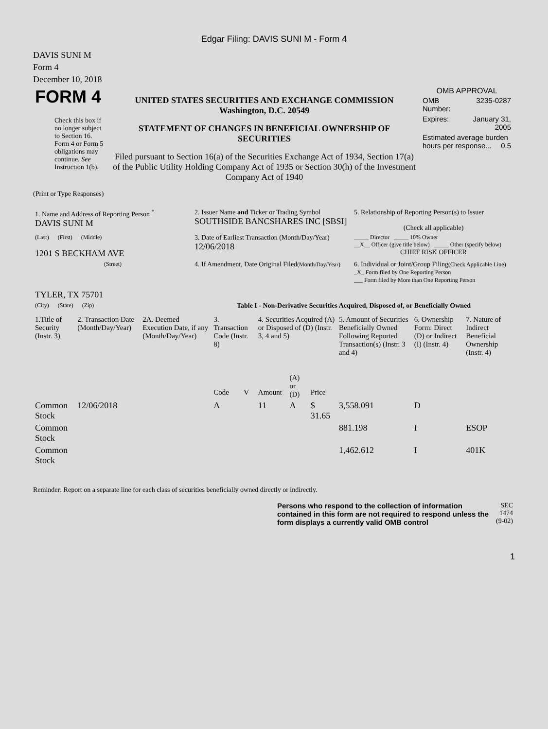Edgar Filing: DAVIS SUNI M - Form 4
DAVIS SUNI M
Form 4
December 10, 2018
| FORM 4 Check this box if no longer subject to Section 16. Form 4 or Form 5 obligations may continue. See Instruction 1(b). | UNITED STATES SECURITIES AND EXCHANGE COMMISSION Washington, D.C. 20549 STATEMENT OF CHANGES IN BENEFICIAL OWNERSHIP OF SECURITIES Filed pursuant to Section 16(a) of the Securities Exchange Act of 1934, Section 17(a) of the Public Utility Holding Company Act of 1935 or Section 30(h) of the Investment Company Act of 1940 | OMB APPROVAL / OMB Number: / 3235-0287 / / Expires: / January 31, 2005 / / Estimated average burden hours per response... 0.5 / / |
(Print or Type Responses)
| 1. Name and Address of Reporting Person <sup>*</sup> DAVIS SUNI M | 2. Issuer Name and Ticker or Trading Symbol SOUTHSIDE BANCSHARES INC [SBSI] | 5. Relationship of Reporting Person(s) to Issuer (Check all applicable) |
| (Last) (First) (Middle) 1201 S BECKHAM AVE | 3. Date of Earliest Transaction (Month/Day/Year) 12/06/2018 | _____ Director _____ 10% Owner __X__ Officer (give title below) _____ Other (specify below) CHIEF RISK OFFICER |
| (Street) TYLER, TX 75701 | 4. If Amendment, Date Original Filed (Month/Day/Year) | 6. Individual or Joint/Group Filing (Check Applicable Line) _X_ Form filed by One Reporting Person ___ Form filed by More than One Reporting Person |
| (City) (State) (Zip) | Table I - Non-Derivative Securities Acquired, Disposed of, or Beneficially Owned | |
| 1.Title of Security (Instr. 3) | 2. Transaction Date (Month/Day/Year) | 2A. Deemed Execution Date, if any (Month/Day/Year) | 3. Transaction Code (Instr. 8) | | 4. Securities Acquired (A) or Disposed of (D) (Instr. 3, 4 and 5) | | | 5. Amount of Securities Beneficially Owned Following Reported Transaction(s) (Instr. 3 and 4) | 6. Ownership Form: Direct (D) or Indirect (I) (Instr. 4) | 7. Nature of Indirect Beneficial Ownership (Instr. 4) |
| --- | --- | --- | --- | --- | --- | --- | --- | --- | --- | --- |
| | | | Code | V | Amount | (A) or (D) | Price | | | |
| Common Stock | 12/06/2018 | | A | | 11 | A | $ 31.65 | 3,558.091 | D | |
| Common Stock | | | | | | | | 881.198 | I | ESOP |
| Common Stock | | | | | | | | 1,462.612 | I | 401K |
Reminder: Report on a separate line for each class of securities beneficially owned directly or indirectly.
| | Persons who respond to the collection of information contained in this form are not required to respond unless the form displays a currently valid OMB control | SEC 1474 (9-02) |
1